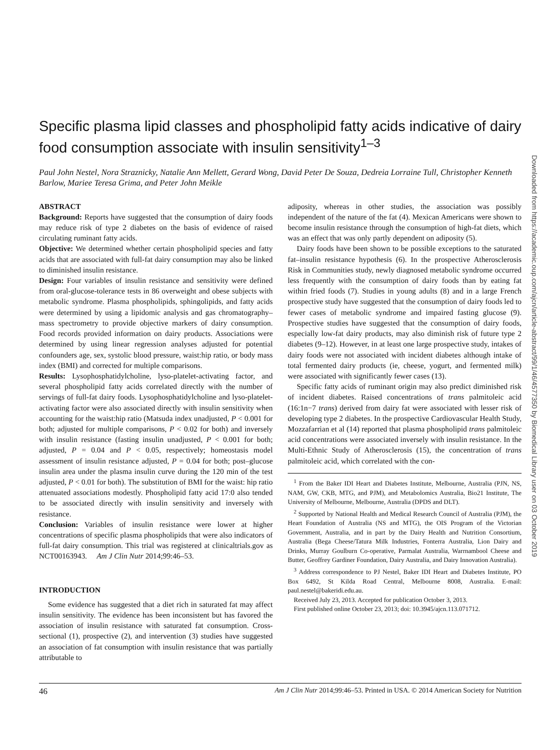Specific plasma lipid classes and phospholipid fatty acids indicative of dairy food consumption associate with insulin sensitivity<sup>1–3</sup>
Paul John Nestel, Nora Straznicky, Natalie Ann Mellett, Gerard Wong, David Peter De Souza, Dedreia Lorraine Tull, Christopher Kenneth Barlow, Mariee Teresa Grima, and Peter John Meikle
ABSTRACT
Background: Reports have suggested that the consumption of dairy foods may reduce risk of type 2 diabetes on the basis of evidence of raised circulating ruminant fatty acids.
Objective: We determined whether certain phospholipid species and fatty acids that are associated with full-fat dairy consumption may also be linked to diminished insulin resistance.
Design: Four variables of insulin resistance and sensitivity were defined from oral-glucose-tolerance tests in 86 overweight and obese subjects with metabolic syndrome. Plasma phospholipids, sphingolipids, and fatty acids were determined by using a lipidomic analysis and gas chromatography–mass spectrometry to provide objective markers of dairy consumption. Food records provided information on dairy products. Associations were determined by using linear regression analyses adjusted for potential confounders age, sex, systolic blood pressure, waist:hip ratio, or body mass index (BMI) and corrected for multiple comparisons.
Results: Lysophosphatidylcholine, lyso-platelet-activating factor, and several phospholipid fatty acids correlated directly with the number of servings of full-fat dairy foods. Lysophosphatidylcholine and lyso-platelet-activating factor were also associated directly with insulin sensitivity when accounting for the waist:hip ratio (Matsuda index unadjusted, P < 0.001 for both; adjusted for multiple comparisons, P < 0.02 for both) and inversely with insulin resistance (fasting insulin unadjusted, P < 0.001 for both; adjusted, P = 0.04 and P < 0.05, respectively; homeostasis model assessment of insulin resistance adjusted, P = 0.04 for both; post–glucose insulin area under the plasma insulin curve during the 120 min of the test adjusted, P < 0.01 for both). The substitution of BMI for the waist: hip ratio attenuated associations modestly. Phospholipid fatty acid 17:0 also tended to be associated directly with insulin sensitivity and inversely with resistance.
Conclusion: Variables of insulin resistance were lower at higher concentrations of specific plasma phospholipids that were also indicators of full-fat dairy consumption. This trial was registered at clinicaltrials.gov as NCT00163943. Am J Clin Nutr 2014;99:46–53.
INTRODUCTION
Some evidence has suggested that a diet rich in saturated fat may affect insulin sensitivity. The evidence has been inconsistent but has favored the association of insulin resistance with saturated fat consumption. Cross-sectional (1), prospective (2), and intervention (3) studies have suggested an association of fat consumption with insulin resistance that was partially attributable to
adiposity, whereas in other studies, the association was possibly independent of the nature of the fat (4). Mexican Americans were shown to become insulin resistance through the consumption of high-fat diets, which was an effect that was only partly dependent on adiposity (5).
Dairy foods have been shown to be possible exceptions to the saturated fat–insulin resistance hypothesis (6). In the prospective Atherosclerosis Risk in Communities study, newly diagnosed metabolic syndrome occurred less frequently with the consumption of dairy foods than by eating fat within fried foods (7). Studies in young adults (8) and in a large French prospective study have suggested that the consumption of dairy foods led to fewer cases of metabolic syndrome and impaired fasting glucose (9). Prospective studies have suggested that the consumption of dairy foods, especially low-fat dairy products, may also diminish risk of future type 2 diabetes (9–12). However, in at least one large prospective study, intakes of dairy foods were not associated with incident diabetes although intake of total fermented dairy products (ie, cheese, yogurt, and fermented milk) were associated with significantly fewer cases (13).
Specific fatty acids of ruminant origin may also predict diminished risk of incident diabetes. Raised concentrations of trans palmitoleic acid (16:1n−7 trans) derived from dairy fat were associated with lesser risk of developing type 2 diabetes. In the prospective Cardiovascular Health Study, Mozzafarrian et al (14) reported that plasma phospholipid trans palmitoleic acid concentrations were associated inversely with insulin resistance. In the Multi-Ethnic Study of Atherosclerosis (15), the concentration of trans palmitoleic acid, which correlated with the con-
<sup>1</sup> From the Baker IDI Heart and Diabetes Institute, Melbourne, Australia (PJN, NS, NAM, GW, CKB, MTG, and PJM), and Metabolomics Australia, Bio21 Institute, The University of Melbourne, Melbourne, Australia (DPDS and DLT).
<sup>2</sup> Supported by National Health and Medical Research Council of Australia (PJM), the Heart Foundation of Australia (NS and MTG), the OIS Program of the Victorian Government, Australia, and in part by the Dairy Health and Nutrition Consortium, Australia (Bega Cheese/Tatura Milk Industries, Fonterra Australia, Lion Dairy and Drinks, Murray Goulburn Co-operative, Parmalat Australia, Warrnambool Cheese and Butter, Geoffrey Gardiner Foundation, Dairy Australia, and Dairy Innovation Australia).
<sup>3</sup> Address correspondence to PJ Nestel, Baker IDI Heart and Diabetes Institute, PO Box 6492, St Kilda Road Central, Melbourne 8008, Australia. E-mail: paul.nestel@bakeridi.edu.au.
Received July 23, 2013. Accepted for publication October 3, 2013.
First published online October 23, 2013; doi: 10.3945/ajcn.113.071712.
46 Am J Clin Nutr 2014;99:46–53. Printed in USA. © 2014 American Society for Nutrition
Downloaded from https://academic.oup.com/ajcn/article-abstract/99/1/46/4577350 by Biomedical Library user on 03 October 2019